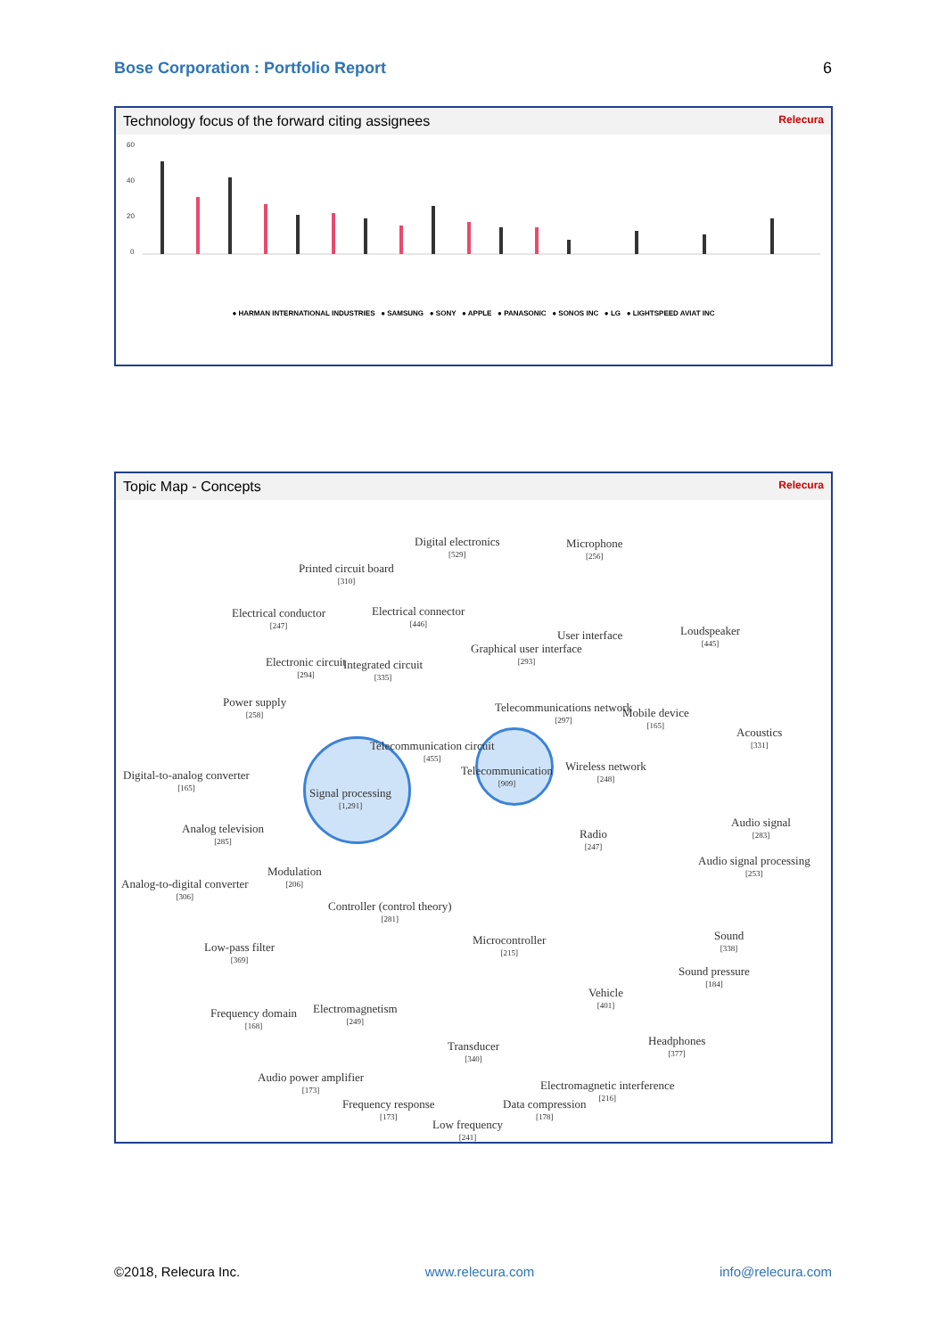Bose Corporation : Portfolio Report 6
Technology focus of the forward citing assignees Relecura
60
40
20
0
● HARMAN INTERNATIONAL INDUSTRIES ● SAMSUNG ● SONY ● APPLE ● PANASONIC ● SONOS INC ● LG ● LIGHTSPEED AVIAT INC
Topic Map - Concepts Relecura
Digital electronics
[529]
Microphone
[256]
Printed circuit board
[310]
Electrical conductor
[247]
Electrical connector
[446]
User interface
Graphical user interface
[293]
Loudspeaker
[445]
Electronic circuit
[294]
Integrated circuit
[335]
Power supply
[258]
Telecommunications network
[297]
Mobile device
[165]
Acoustics
[331]
Telecommunication circuit
[455]
Digital-to-analog converter
[165]
Telecommunication
[909]
Wireless network
[248]
Signal processing
[1,291]
Analog television
[285]
Radio
[247]
Audio signal
[283]
Audio signal processing
[253]
Modulation
[206]
Analog-to-digital converter
[306]
Controller (control theory)
[281]
Microcontroller
[215]
Sound
[338]
Low-pass filter
[369]
Sound pressure
[184]
Vehicle
[401]
Frequency domain
[168]
Electromagnetism
[249]
Headphones
[377]
Transducer
[340]
Audio power amplifier
[173]
Electromagnetic interference
[216]
Frequency response
[173]
Data compression
[178]
Low frequency
[241]
©2018, Relecura Inc. www.relecura.com info@relecura.com